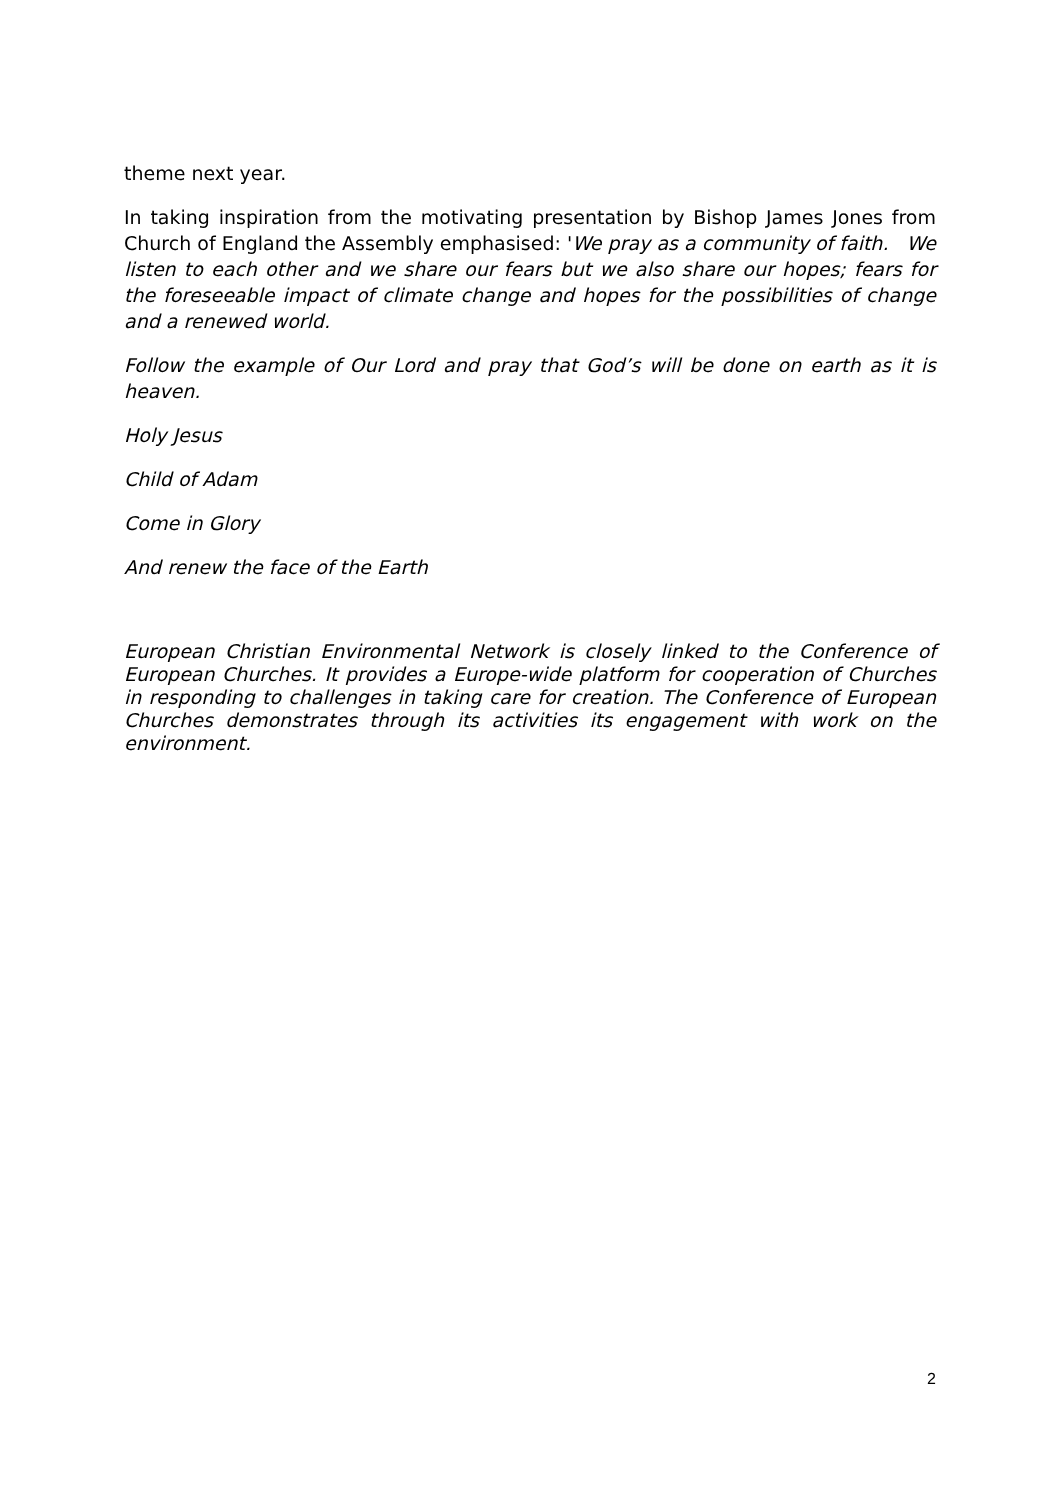theme next year.
In taking inspiration from the motivating presentation by Bishop James Jones from Church of England the Assembly emphasised: 'We pray as a community of faith. We listen to each other and we share our fears but we also share our hopes; fears for the foreseeable impact of climate change and hopes for the possibilities of change and a renewed world.
Follow the example of Our Lord and pray that God’s will be done on earth as it is heaven.
Holy Jesus
Child of Adam
Come in Glory
And renew the face of the Earth
European Christian Environmental Network is closely linked to the Conference of European Churches. It provides a Europe-wide platform for cooperation of Churches in responding to challenges in taking care for creation. The Conference of European Churches demonstrates through its activities its engagement with work on the environment.
2